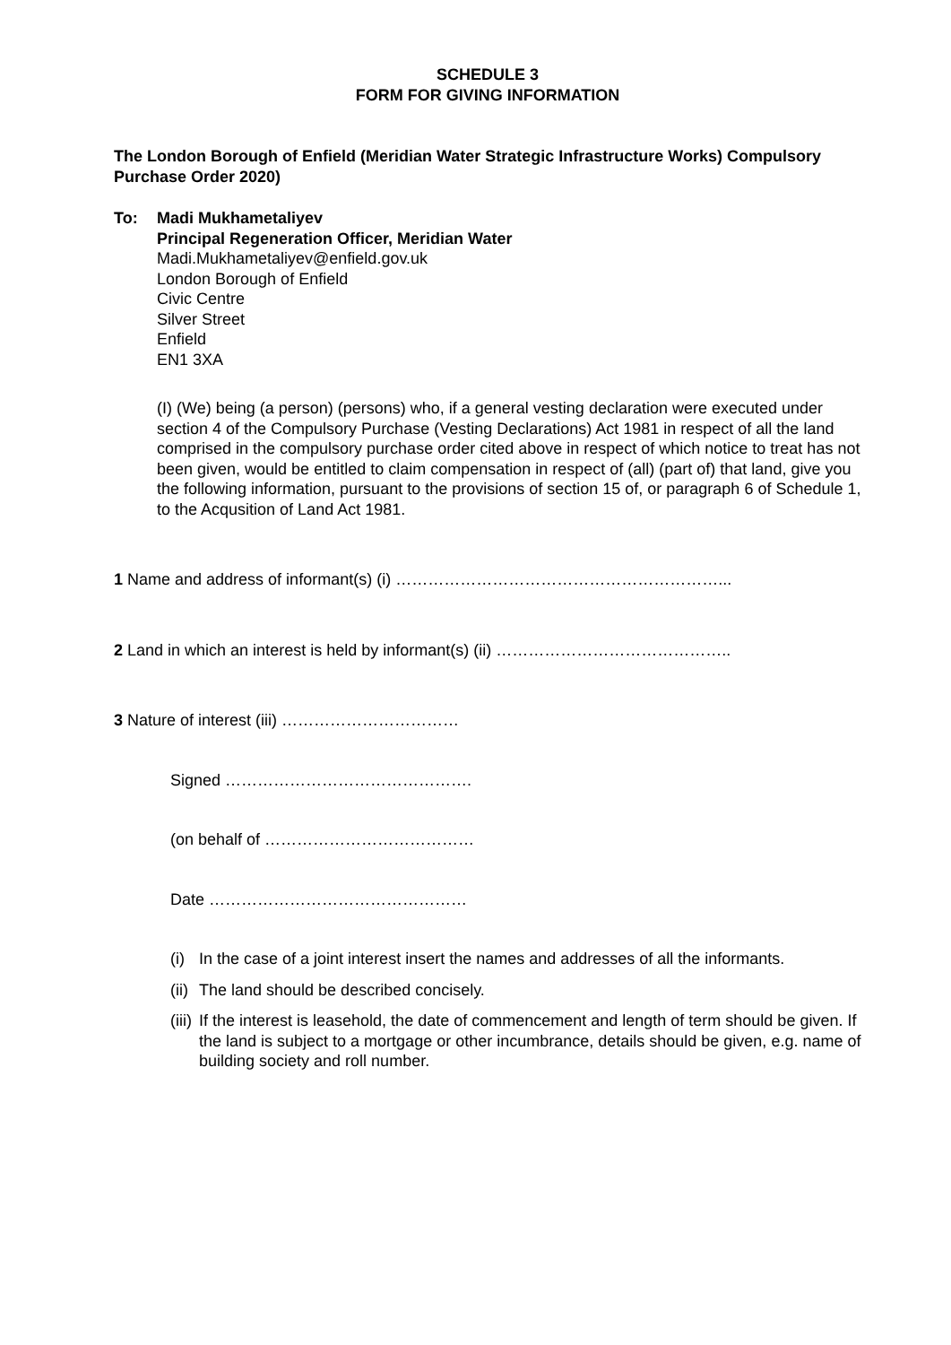SCHEDULE 3
FORM FOR GIVING INFORMATION
The London Borough of Enfield (Meridian Water Strategic Infrastructure Works) Compulsory Purchase Order 2020)
To: Madi Mukhametaliyev
Principal Regeneration Officer, Meridian Water
Madi.Mukhametaliyev@enfield.gov.uk
London Borough of Enfield
Civic Centre
Silver Street
Enfield
EN1 3XA
(I) (We) being (a person) (persons) who, if a general vesting declaration were executed under section 4 of the Compulsory Purchase (Vesting Declarations) Act 1981 in respect of all the land comprised in the compulsory purchase order cited above in respect of which notice to treat has not been given, would be entitled to claim compensation in respect of (all) (part of) that land, give you the following information, pursuant to the provisions of section 15 of, or paragraph 6 of Schedule 1, to the Acqusition of Land Act 1981.
1 Name and address of informant(s) (i) ……………………………………………………...
2 Land in which an interest is held by informant(s) (ii) ……………………………………..
3 Nature of interest (iii) ……………………………
Signed ……………………………………….
(on behalf of …………………………………
Date …………………………………………
(i) In the case of a joint interest insert the names and addresses of all the informants.
(ii) The land should be described concisely.
(iii) If the interest is leasehold, the date of commencement and length of term should be given. If the land is subject to a mortgage or other incumbrance, details should be given, e.g. name of building society and roll number.